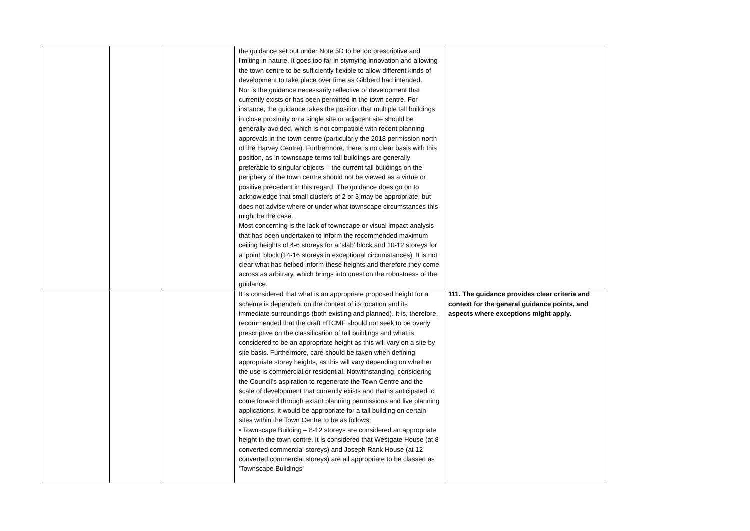| | | | the guidance set out under Note 5D to be too prescriptive and limiting in nature. It goes too far in stymying innovation and allowing the town centre to be sufficiently flexible to allow different kinds of development to take place over time as Gibberd had intended. Nor is the guidance necessarily reflective of development that currently exists or has been permitted in the town centre. For instance, the guidance takes the position that multiple tall buildings in close proximity on a single site or adjacent site should be generally avoided, which is not compatible with recent planning approvals in the town centre (particularly the 2018 permission north of the Harvey Centre). Furthermore, there is no clear basis with this position, as in townscape terms tall buildings are generally preferable to singular objects – the current tall buildings on the periphery of the town centre should not be viewed as a virtue or positive precedent in this regard. The guidance does go on to acknowledge that small clusters of 2 or 3 may be appropriate, but does not advise where or under what townscape circumstances this might be the case. Most concerning is the lack of townscape or visual impact analysis that has been undertaken to inform the recommended maximum ceiling heights of 4-6 storeys for a ‘slab’ block and 10-12 storeys for a ‘point’ block (14-16 storeys in exceptional circumstances). It is not clear what has helped inform these heights and therefore they come across as arbitrary, which brings into question the robustness of the guidance. | |
| | | | It is considered that what is an appropriate proposed height for a scheme is dependent on the context of its location and its immediate surroundings (both existing and planned). It is, therefore, recommended that the draft HTCMF should not seek to be overly prescriptive on the classification of tall buildings and what is considered to be an appropriate height as this will vary on a site by site basis. Furthermore, care should be taken when defining appropriate storey heights, as this will vary depending on whether the use is commercial or residential. Notwithstanding, considering the Council’s aspiration to regenerate the Town Centre and the scale of development that currently exists and that is anticipated to come forward through extant planning permissions and live planning applications, it would be appropriate for a tall building on certain sites within the Town Centre to be as follows: • Townscape Building – 8-12 storeys are considered an appropriate height in the town centre. It is considered that Westgate House (at 8 converted commercial storeys) and Joseph Rank House (at 12 converted commercial storeys) are all appropriate to be classed as ‘Townscape Buildings’ | 111. The guidance provides clear criteria and context for the general guidance points, and aspects where exceptions might apply. |